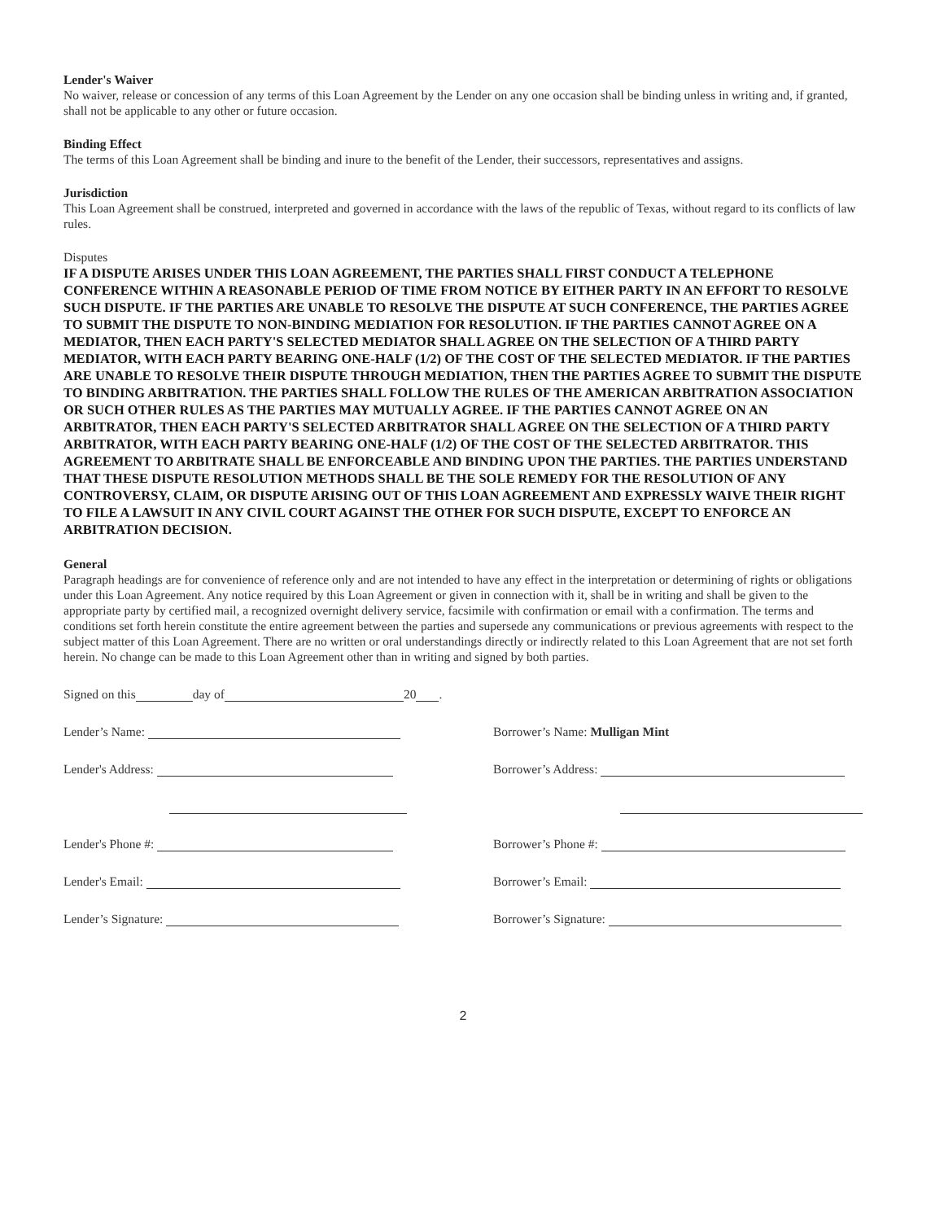Lender's Waiver
No waiver, release or concession of any terms of this Loan Agreement by the Lender on any one occasion shall be binding unless in writing and, if granted, shall not be applicable to any other or future occasion.
Binding Effect
The terms of this Loan Agreement shall be binding and inure to the benefit of the Lender, their successors, representatives and assigns.
Jurisdiction
This Loan Agreement shall be construed, interpreted and governed in accordance with the laws of the republic of Texas, without regard to its conflicts of law rules.
Disputes
IF A DISPUTE ARISES UNDER THIS LOAN AGREEMENT, THE PARTIES SHALL FIRST CONDUCT A TELEPHONE CONFERENCE WITHIN A REASONABLE PERIOD OF TIME FROM NOTICE BY EITHER PARTY IN AN EFFORT TO RESOLVE SUCH DISPUTE. IF THE PARTIES ARE UNABLE TO RESOLVE THE DISPUTE AT SUCH CONFERENCE, THE PARTIES AGREE TO SUBMIT THE DISPUTE TO NON-BINDING MEDIATION FOR RESOLUTION. IF THE PARTIES CANNOT AGREE ON A MEDIATOR, THEN EACH PARTY'S SELECTED MEDIATOR SHALL AGREE ON THE SELECTION OF A THIRD PARTY MEDIATOR, WITH EACH PARTY BEARING ONE-HALF (1/2) OF THE COST OF THE SELECTED MEDIATOR. IF THE PARTIES ARE UNABLE TO RESOLVE THEIR DISPUTE THROUGH MEDIATION, THEN THE PARTIES AGREE TO SUBMIT THE DISPUTE TO BINDING ARBITRATION. THE PARTIES SHALL FOLLOW THE RULES OF THE AMERICAN ARBITRATION ASSOCIATION OR SUCH OTHER RULES AS THE PARTIES MAY MUTUALLY AGREE. IF THE PARTIES CANNOT AGREE ON AN ARBITRATOR, THEN EACH PARTY'S SELECTED ARBITRATOR SHALL AGREE ON THE SELECTION OF A THIRD PARTY ARBITRATOR, WITH EACH PARTY BEARING ONE-HALF (1/2) OF THE COST OF THE SELECTED ARBITRATOR. THIS AGREEMENT TO ARBITRATE SHALL BE ENFORCEABLE AND BINDING UPON THE PARTIES. THE PARTIES UNDERSTAND THAT THESE DISPUTE RESOLUTION METHODS SHALL BE THE SOLE REMEDY FOR THE RESOLUTION OF ANY CONTROVERSY, CLAIM, OR DISPUTE ARISING OUT OF THIS LOAN AGREEMENT AND EXPRESSLY WAIVE THEIR RIGHT TO FILE A LAWSUIT IN ANY CIVIL COURT AGAINST THE OTHER FOR SUCH DISPUTE, EXCEPT TO ENFORCE AN ARBITRATION DECISION.
General
Paragraph headings are for convenience of reference only and are not intended to have any effect in the interpretation or determining of rights or obligations under this Loan Agreement. Any notice required by this Loan Agreement or given in connection with it, shall be in writing and shall be given to the appropriate party by certified mail, a recognized overnight delivery service, facsimile with confirmation or email with a confirmation. The terms and conditions set forth herein constitute the entire agreement between the parties and supersede any communications or previous agreements with respect to the subject matter of this Loan Agreement. There are no written or oral understandings directly or indirectly related to this Loan Agreement that are not set forth herein. No change can be made to this Loan Agreement other than in writing and signed by both parties.
Signed on this day of 20 .
Lender’s Name:
Borrower’s Name: Mulligan Mint
Lender's Address:
Borrower’s Address:
Lender's Phone #:
Borrower’s Phone #:
Lender's Email:
Borrower’s Email:
Lender’s Signature:
Borrower’s Signature:
2